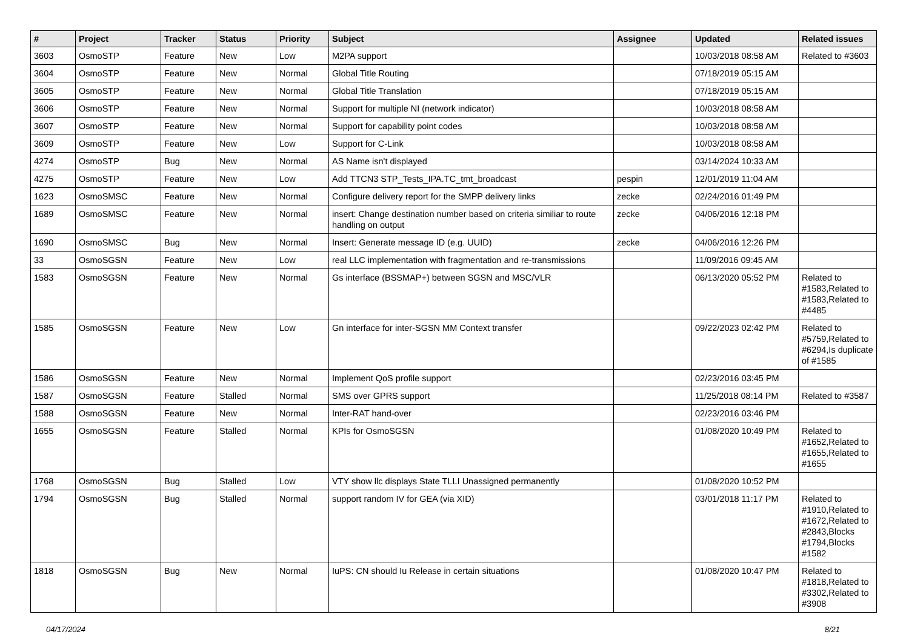| # | Project | Tracker | Status | Priority | Subject | Assignee | Updated | Related issues |
| --- | --- | --- | --- | --- | --- | --- | --- | --- |
| 3603 | OsmoSTP | Feature | New | Low | M2PA support | | 10/03/2018 08:58 AM | Related to #3603 |
| 3604 | OsmoSTP | Feature | New | Normal | Global Title Routing | | 07/18/2019 05:15 AM | |
| 3605 | OsmoSTP | Feature | New | Normal | Global Title Translation | | 07/18/2019 05:15 AM | |
| 3606 | OsmoSTP | Feature | New | Normal | Support for multiple NI (network indicator) | | 10/03/2018 08:58 AM | |
| 3607 | OsmoSTP | Feature | New | Normal | Support for capability point codes | | 10/03/2018 08:58 AM | |
| 3609 | OsmoSTP | Feature | New | Low | Support for C-Link | | 10/03/2018 08:58 AM | |
| 4274 | OsmoSTP | Bug | New | Normal | AS Name isn't displayed | | 03/14/2024 10:33 AM | |
| 4275 | OsmoSTP | Feature | New | Low | Add TTCN3 STP_Tests_IPA.TC_tmt_broadcast | pespin | 12/01/2019 11:04 AM | |
| 1623 | OsmoSMSC | Feature | New | Normal | Configure delivery report for the SMPP delivery links | zecke | 02/24/2016 01:49 PM | |
| 1689 | OsmoSMSC | Feature | New | Normal | insert: Change destination number based on criteria similiar to route handling on output | zecke | 04/06/2016 12:18 PM | |
| 1690 | OsmoSMSC | Bug | New | Normal | Insert: Generate message ID (e.g. UUID) | zecke | 04/06/2016 12:26 PM | |
| 33 | OsmoSGSN | Feature | New | Low | real LLC implementation with fragmentation and re-transmissions | | 11/09/2016 09:45 AM | |
| 1583 | OsmoSGSN | Feature | New | Normal | Gs interface (BSSMAP+) between SGSN and MSC/VLR | | 06/13/2020 05:52 PM | Related to #1583,Related to #1583,Related to #4485 |
| 1585 | OsmoSGSN | Feature | New | Low | Gn interface for inter-SGSN MM Context transfer | | 09/22/2023 02:42 PM | Related to #5759,Related to #6294,Is duplicate of #1585 |
| 1586 | OsmoSGSN | Feature | New | Normal | Implement QoS profile support | | 02/23/2016 03:45 PM | |
| 1587 | OsmoSGSN | Feature | Stalled | Normal | SMS over GPRS support | | 11/25/2018 08:14 PM | Related to #3587 |
| 1588 | OsmoSGSN | Feature | New | Normal | Inter-RAT hand-over | | 02/23/2016 03:46 PM | |
| 1655 | OsmoSGSN | Feature | Stalled | Normal | KPIs for OsmoSGSN | | 01/08/2020 10:49 PM | Related to #1652,Related to #1655,Related to #1655 |
| 1768 | OsmoSGSN | Bug | Stalled | Low | VTY show llc displays State TLLI Unassigned permanently | | 01/08/2020 10:52 PM | |
| 1794 | OsmoSGSN | Bug | Stalled | Normal | support random IV for GEA (via XID) | | 03/01/2018 11:17 PM | Related to #1910,Related to #1672,Related to #2843,Blocks #1794,Blocks #1582 |
| 1818 | OsmoSGSN | Bug | New | Normal | IuPS: CN should Iu Release in certain situations | | 01/08/2020 10:47 PM | Related to #1818,Related to #3302,Related to #3908 |
04/17/2024 8/21